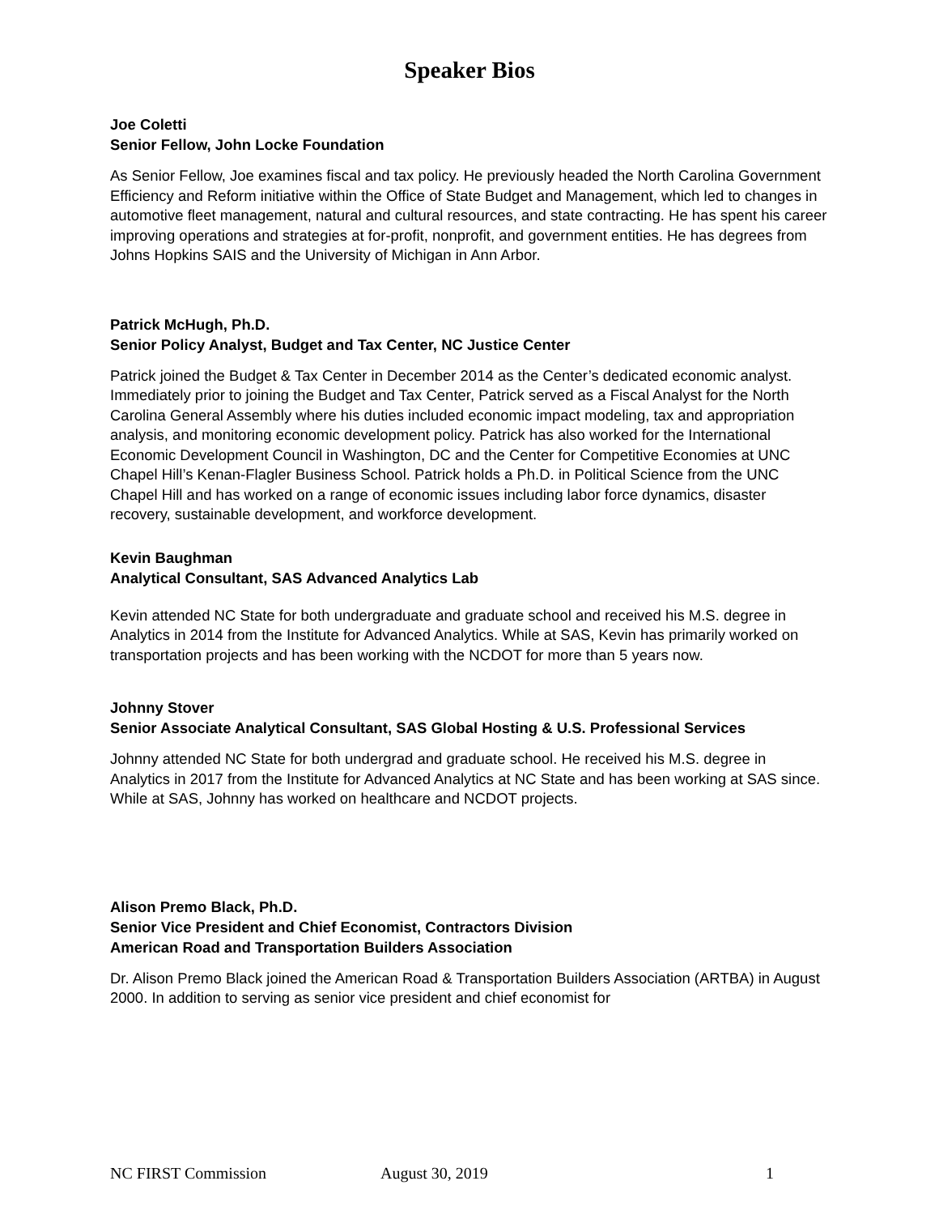Speaker Bios
Joe Coletti
Senior Fellow, John Locke Foundation
As Senior Fellow, Joe examines fiscal and tax policy. He previously headed the North Carolina Government Efficiency and Reform initiative within the Office of State Budget and Management, which led to changes in automotive fleet management, natural and cultural resources, and state contracting. He has spent his career improving operations and strategies at for-profit, nonprofit, and government entities. He has degrees from Johns Hopkins SAIS and the University of Michigan in Ann Arbor.
Patrick McHugh, Ph.D.
Senior Policy Analyst, Budget and Tax Center, NC Justice Center
Patrick joined the Budget & Tax Center in December 2014 as the Center’s dedicated economic analyst. Immediately prior to joining the Budget and Tax Center, Patrick served as a Fiscal Analyst for the North Carolina General Assembly where his duties included economic impact modeling, tax and appropriation analysis, and monitoring economic development policy. Patrick has also worked for the International Economic Development Council in Washington, DC and the Center for Competitive Economies at UNC Chapel Hill’s Kenan-Flagler Business School. Patrick holds a Ph.D. in Political Science from the UNC Chapel Hill and has worked on a range of economic issues including labor force dynamics, disaster recovery, sustainable development, and workforce development.
Kevin Baughman
Analytical Consultant, SAS Advanced Analytics Lab
Kevin attended NC State for both undergraduate and graduate school and received his M.S. degree in Analytics in 2014 from the Institute for Advanced Analytics. While at SAS, Kevin has primarily worked on transportation projects and has been working with the NCDOT for more than 5 years now.
Johnny Stover
Senior Associate Analytical Consultant, SAS Global Hosting & U.S. Professional Services
Johnny attended NC State for both undergrad and graduate school. He received his M.S. degree in Analytics in 2017 from the Institute for Advanced Analytics at NC State and has been working at SAS since. While at SAS, Johnny has worked on healthcare and NCDOT projects.
Alison Premo Black, Ph.D.
Senior Vice President and Chief Economist, Contractors Division
American Road and Transportation Builders Association
Dr. Alison Premo Black joined the American Road & Transportation Builders Association (ARTBA) in August 2000. In addition to serving as senior vice president and chief economist for
NC FIRST Commission August 30, 2019 1